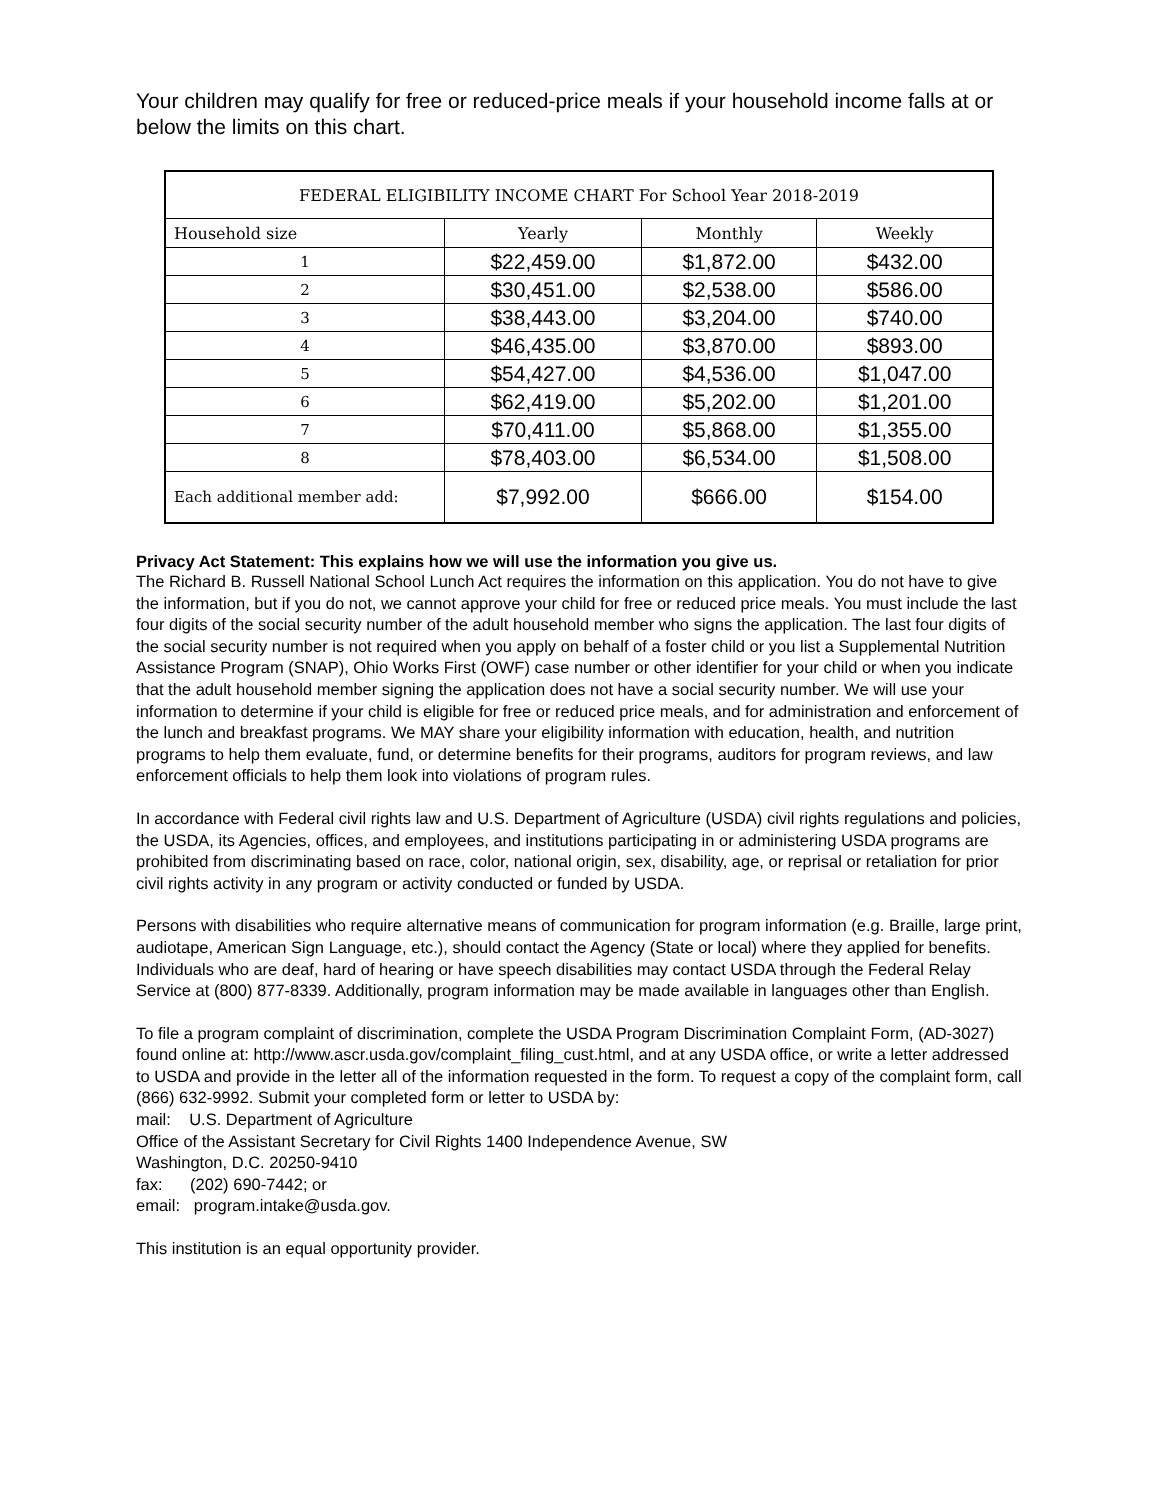Your children may qualify for free or reduced-price meals if your household income falls at or below the limits on this chart.
| FEDERAL ELIGIBILITY INCOME CHART For School Year 2018-2019 | | | |
| --- | --- | --- | --- |
| Household size | Yearly | Monthly | Weekly |
| 1 | $22,459.00 | $1,872.00 | $432.00 |
| 2 | $30,451.00 | $2,538.00 | $586.00 |
| 3 | $38,443.00 | $3,204.00 | $740.00 |
| 4 | $46,435.00 | $3,870.00 | $893.00 |
| 5 | $54,427.00 | $4,536.00 | $1,047.00 |
| 6 | $62,419.00 | $5,202.00 | $1,201.00 |
| 7 | $70,411.00 | $5,868.00 | $1,355.00 |
| 8 | $78,403.00 | $6,534.00 | $1,508.00 |
| Each additional member add: | $7,992.00 | $666.00 | $154.00 |
Privacy Act Statement: This explains how we will use the information you give us.
The Richard B. Russell National School Lunch Act requires the information on this application. You do not have to give the information, but if you do not, we cannot approve your child for free or reduced price meals. You must include the last four digits of the social security number of the adult household member who signs the application. The last four digits of the social security number is not required when you apply on behalf of a foster child or you list a Supplemental Nutrition Assistance Program (SNAP), Ohio Works First (OWF) case number or other identifier for your child or when you indicate that the adult household member signing the application does not have a social security number. We will use your information to determine if your child is eligible for free or reduced price meals, and for administration and enforcement of the lunch and breakfast programs. We MAY share your eligibility information with education, health, and nutrition programs to help them evaluate, fund, or determine benefits for their programs, auditors for program reviews, and law enforcement officials to help them look into violations of program rules.
In accordance with Federal civil rights law and U.S. Department of Agriculture (USDA) civil rights regulations and policies, the USDA, its Agencies, offices, and employees, and institutions participating in or administering USDA programs are prohibited from discriminating based on race, color, national origin, sex, disability, age, or reprisal or retaliation for prior civil rights activity in any program or activity conducted or funded by USDA.
Persons with disabilities who require alternative means of communication for program information (e.g. Braille, large print, audiotape, American Sign Language, etc.), should contact the Agency (State or local) where they applied for benefits. Individuals who are deaf, hard of hearing or have speech disabilities may contact USDA through the Federal Relay Service at (800) 877-8339. Additionally, program information may be made available in languages other than English.
To file a program complaint of discrimination, complete the USDA Program Discrimination Complaint Form, (AD-3027) found online at: http://www.ascr.usda.gov/complaint_filing_cust.html, and at any USDA office, or write a letter addressed to USDA and provide in the letter all of the information requested in the form. To request a copy of the complaint form, call (866) 632-9992. Submit your completed form or letter to USDA by:
mail: U.S. Department of Agriculture
Office of the Assistant Secretary for Civil Rights 1400 Independence Avenue, SW
Washington, D.C. 20250-9410
fax: (202) 690-7442; or
email: program.intake@usda.gov.
This institution is an equal opportunity provider.